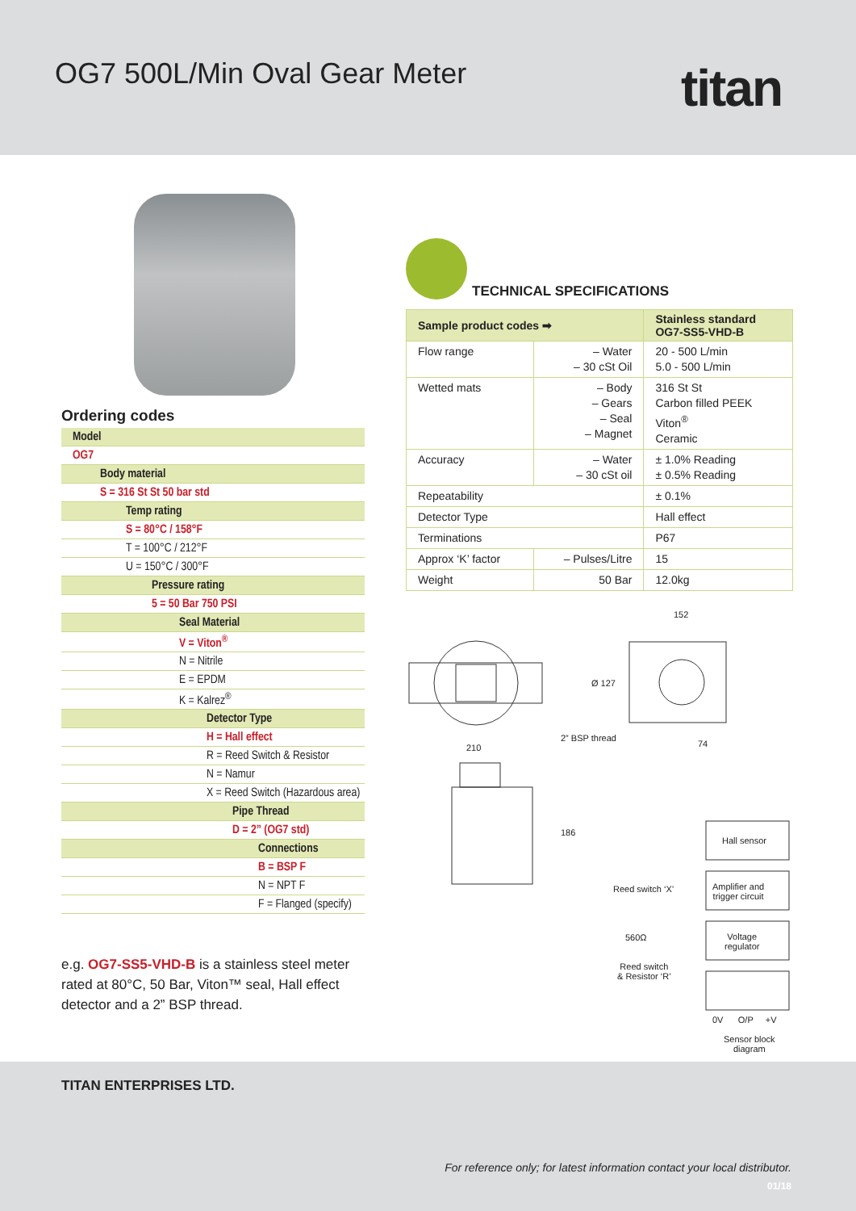OG7 500L/Min Oval Gear Meter titan
Ordering codes
| Model |
| OG7 |
| Body material |
| S = 316 St St 50 bar std |
| Temp rating |
| S = 80°C / 158°F |
| T = 100°C / 212°F |
| U = 150°C / 300°F |
| Pressure rating |
| 5 = 50 Bar 750 PSI |
| Seal Material |
| V = Viton<sup>®</sup> |
| N = Nitrile |
| E = EPDM |
| K = Kalrez<sup>®</sup> |
| Detector Type |
| H = Hall effect |
| R = Reed Switch & Resistor |
| N = Namur |
| X = Reed Switch (Hazardous area) |
| Pipe Thread |
| D = 2” (OG7 std) |
| Connections |
| B = BSP F |
| N = NPT F |
| F = Flanged (specify) |
e.g. OG7-SS5-VHD-B is a stainless steel meter rated at 80°C, 50 Bar, Viton™ seal, Hall effect detector and a 2” BSP thread.
TECHNICAL SPECIFICATIONS
| Sample product codes ➡ | | Stainless standard OG7-SS5-VHD-B |
| --- | --- | --- |
| Flow range | – Water – 30 cSt Oil | 20 - 500 L/min 5.0 - 500 L/min |
| Wetted mats | – Body – Gears – Seal – Magnet | 316 St St Carbon filled PEEK Viton<sup>®</sup> Ceramic |
| Accuracy | – Water – 30 cSt oil | ± 1.0% Reading ± 0.5% Reading |
| Repeatability | | ± 0.1% |
| Detector Type | | Hall effect |
| Terminations | | P67 |
| Approx ‘K’ factor | – Pulses/Litre | 15 |
| Weight | 50 Bar | 12.0kg |
152
Ø 127
2” BSP thread
74
210
186
Hall sensor
Reed switch ‘X’
Amplifier and
trigger circuit
560Ω
Voltage
regulator
Reed switch
& Resistor ‘R’
0V O/P +V
Sensor block
diagram
TITAN ENTERPRISES LTD.
For reference only; for latest information contact your local distributor.
01/18